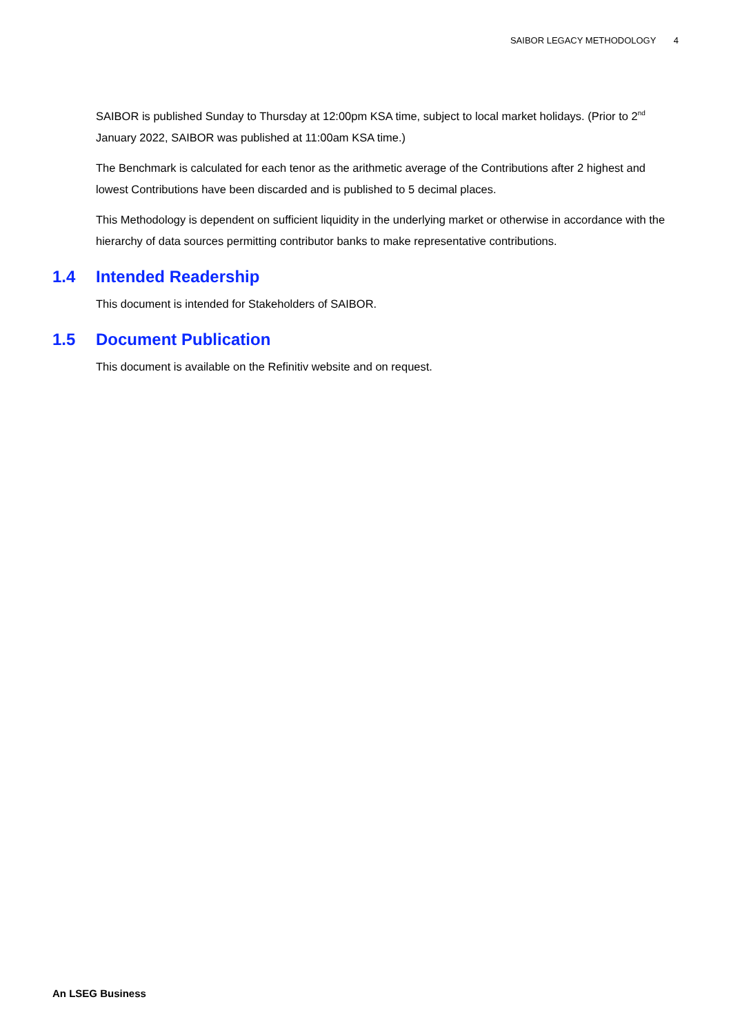SAIBOR LEGACY METHODOLOGY 4
SAIBOR is published Sunday to Thursday at 12:00pm KSA time, subject to local market holidays. (Prior to 2<sup>nd</sup> January 2022, SAIBOR was published at 11:00am KSA time.)
The Benchmark is calculated for each tenor as the arithmetic average of the Contributions after 2 highest and lowest Contributions have been discarded and is published to 5 decimal places.
This Methodology is dependent on sufficient liquidity in the underlying market or otherwise in accordance with the hierarchy of data sources permitting contributor banks to make representative contributions.
1.4 Intended Readership
This document is intended for Stakeholders of SAIBOR.
1.5 Document Publication
This document is available on the Refinitiv website and on request.
An LSEG Business